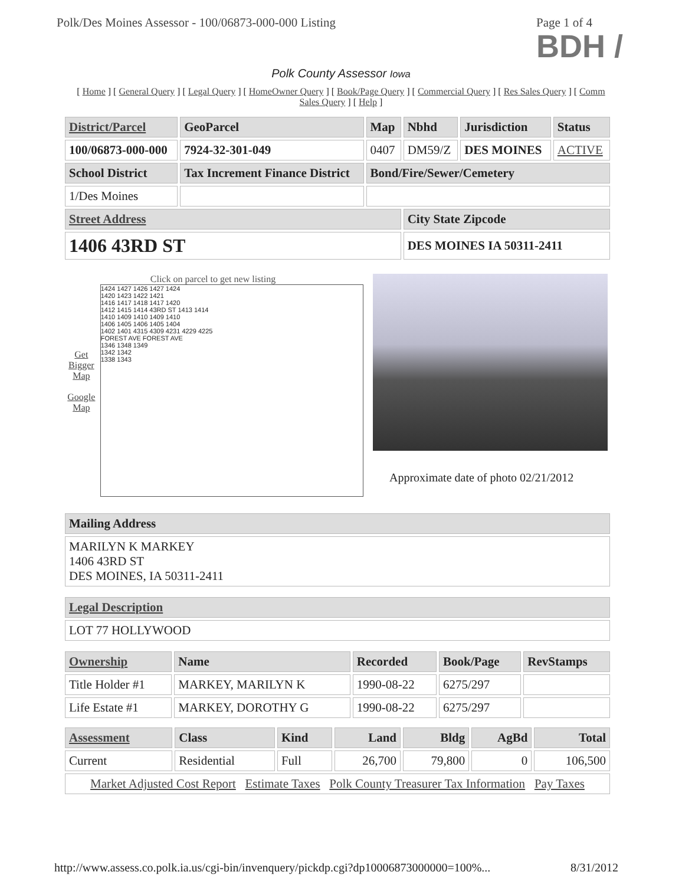Polk/Des Moines Assessor - 100/06873-000-000 Listing
Page 1 of 4
BDH /
Polk County Assessor Iowa
[ Home ] [ General Query ] [ Legal Query ] [ HomeOwner Query ] [ Book/Page Query ] [ Commercial Query ] [ Res Sales Query ] [ Comm Sales Query ] [ Help ]
| District/Parcel | GeoParcel | Map | Nbhd | Jurisdiction | Status |
| --- | --- | --- | --- | --- | --- |
| 100/06873-000-000 | 7924-32-301-049 | 0407 | DM59/Z | DES MOINES | ACTIVE |
| School District | Tax Increment Finance District | Bond/Fire/Sewer/Cemetery | | | |
| 1/Des Moines | | | | | |
| Street Address | | | City State Zipcode | | |
| 1406 43RD ST | | | DES MOINES IA 50311-2411 | | |
Click on parcel to get new listing
Get Bigger Map
Google Map
1424 1427 1426 1427 1424
1420 1423 1422 1421
1416 1417 1418 1417 1420
1412 1415 1414 43RD ST 1413 1414
1410 1409 1410 1409 1410
1406 1405 1406 1405 1404
1402 1401 4315 4309 4231 4229 4225
FOREST AVE FOREST AVE
1346 1348 1349
1342 1342
1338 1343
Approximate date of photo 02/21/2012
| Mailing Address |
| --- |
| MARILYN K MARKEY 1406 43RD ST DES MOINES, IA 50311-2411 |
| Legal Description |
| --- |
| LOT 77 HOLLYWOOD |
| Ownership | Name | Recorded | Book/Page | RevStamps |
| --- | --- | --- | --- | --- |
| Title Holder #1 | MARKEY, MARILYN K | 1990-08-22 | 6275/297 | |
| Life Estate #1 | MARKEY, DOROTHY G | 1990-08-22 | 6275/297 | |
| Assessment | Class | Kind | Land | Bldg | AgBd | Total |
| --- | --- | --- | --- | --- | --- | --- |
| Current | Residential | Full | 26,700 | 79,800 | 0 | 106,500 |
| Market Adjusted Cost Report Estimate Taxes Polk County Treasurer Tax Information Pay Taxes | | | | | | |
http://www.assess.co.polk.ia.us/cgi-bin/invenquery/pickdp.cgi?dp10006873000000=100%... 8/31/2012